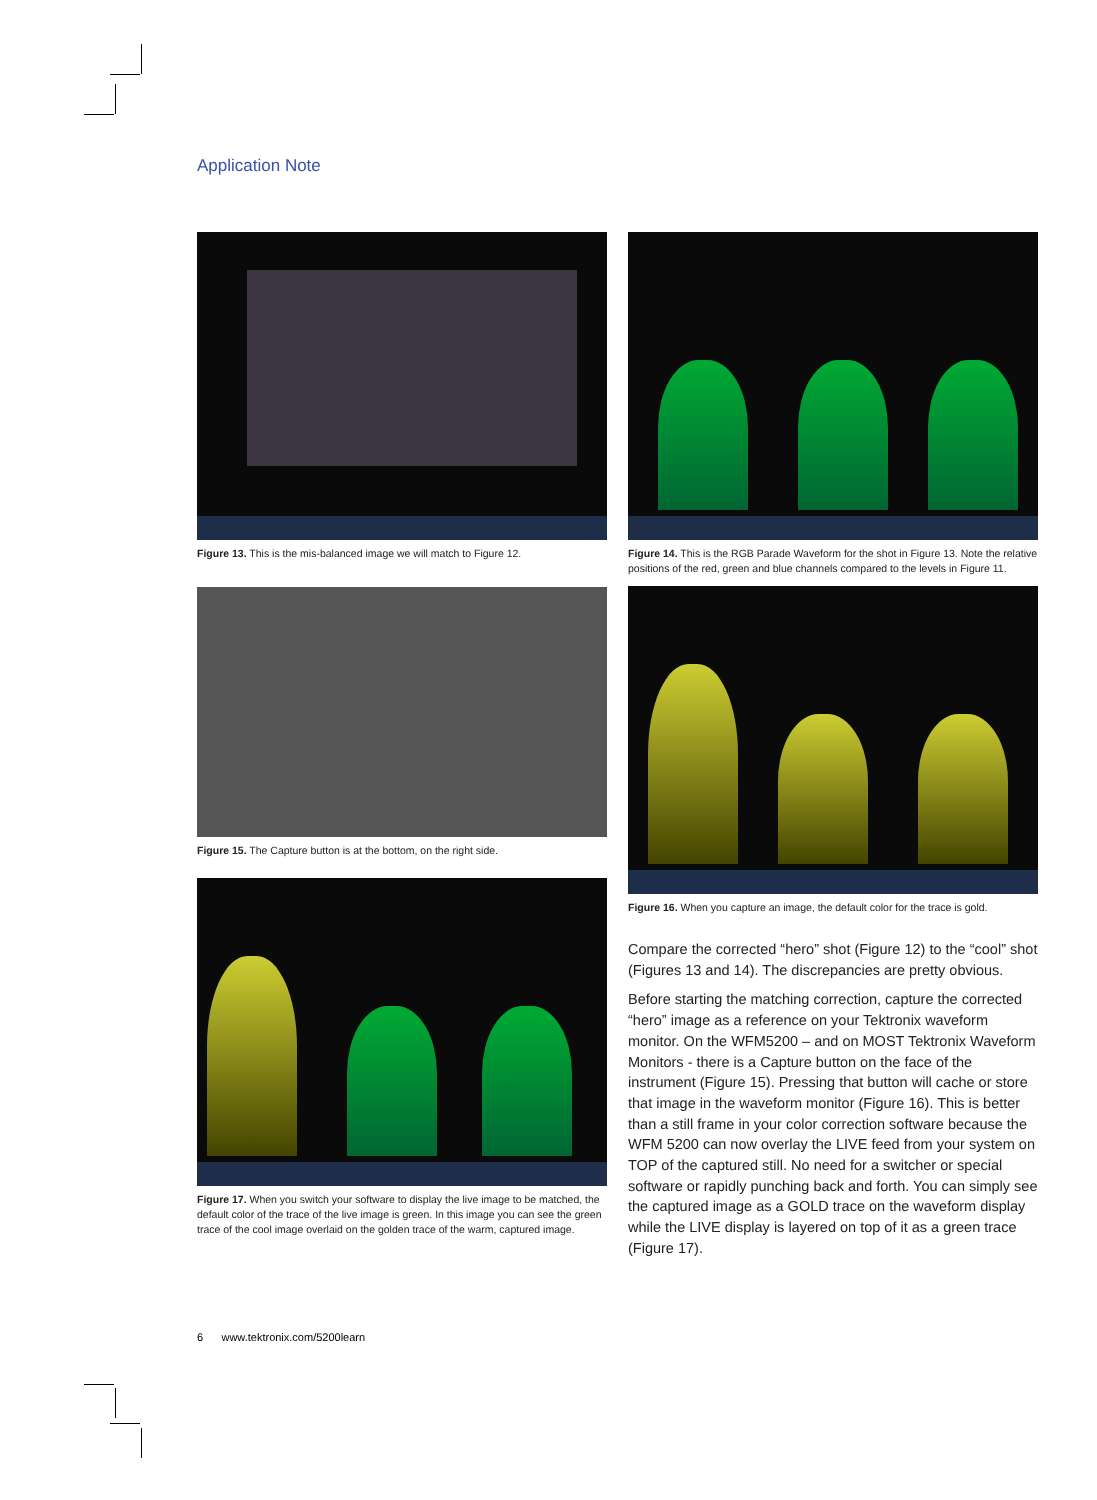Application Note
Figure 13. This is the mis-balanced image we will match to Figure 12.
Figure 15. The Capture button is at the bottom, on the right side.
Figure 17. When you switch your software to display the live image to be matched, the default color of the trace of the live image is green. In this image you can see the green trace of the cool image overlaid on the golden trace of the warm, captured image.
Figure 14. This is the RGB Parade Waveform for the shot in Figure 13. Note the relative positions of the red, green and blue channels compared to the levels in Figure 11.
Figure 16. When you capture an image, the default color for the trace is gold.
Compare the corrected “hero” shot (Figure 12) to the “cool” shot (Figures 13 and 14). The discrepancies are pretty obvious.
Before starting the matching correction, capture the corrected “hero” image as a reference on your Tektronix waveform monitor. On the WFM5200 – and on MOST Tektronix Waveform Monitors - there is a Capture button on the face of the instrument (Figure 15). Pressing that button will cache or store that image in the waveform monitor (Figure 16). This is better than a still frame in your color correction software because the WFM 5200 can now overlay the LIVE feed from your system on TOP of the captured still. No need for a switcher or special software or rapidly punching back and forth. You can simply see the captured image as a GOLD trace on the waveform display while the LIVE display is layered on top of it as a green trace (Figure 17).
6 www.tektronix.com/5200learn